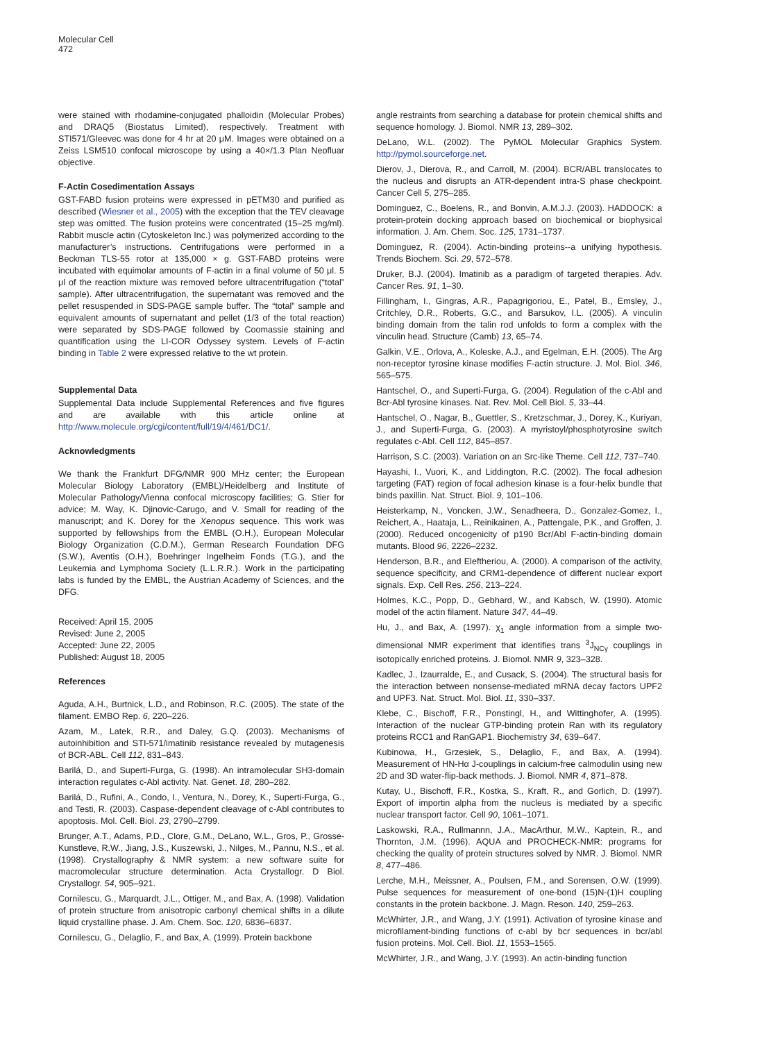Molecular Cell
472
were stained with rhodamine-conjugated phalloidin (Molecular Probes) and DRAQ5 (Biostatus Limited), respectively. Treatment with STI571/Gleevec was done for 4 hr at 20 μM. Images were obtained on a Zeiss LSM510 confocal microscope by using a 40×/1.3 Plan Neofluar objective.
F-Actin Cosedimentation Assays
GST-FABD fusion proteins were expressed in pETM30 and purified as described (Wiesner et al., 2005) with the exception that the TEV cleavage step was omitted. The fusion proteins were concentrated (15–25 mg/ml). Rabbit muscle actin (Cytoskeleton Inc.) was polymerized according to the manufacturer’s instructions. Centrifugations were performed in a Beckman TLS-55 rotor at 135,000 × g. GST-FABD proteins were incubated with equimolar amounts of F-actin in a final volume of 50 μl. 5 μl of the reaction mixture was removed before ultracentrifugation (“total” sample). After ultracentrifugation, the supernatant was removed and the pellet resuspended in SDS-PAGE sample buffer. The “total” sample and equivalent amounts of supernatant and pellet (1/3 of the total reaction) were separated by SDS-PAGE followed by Coomassie staining and quantification using the LI-COR Odyssey system. Levels of F-actin binding in Table 2 were expressed relative to the wt protein.
Supplemental Data
Supplemental Data include Supplemental References and five figures and are available with this article online at http://www.molecule.org/cgi/content/full/19/4/461/DC1/.
Acknowledgments
We thank the Frankfurt DFG/NMR 900 MHz center; the European Molecular Biology Laboratory (EMBL)/Heidelberg and Institute of Molecular Pathology/Vienna confocal microscopy facilities; G. Stier for advice; M. Way, K. Djinovic-Carugo, and V. Small for reading of the manuscript; and K. Dorey for the Xenopus sequence. This work was supported by fellowships from the EMBL (O.H.), European Molecular Biology Organization (C.D.M.), German Research Foundation DFG (S.W.), Aventis (O.H.), Boehringer Ingelheim Fonds (T.G.), and the Leukemia and Lymphoma Society (L.L.R.R.). Work in the participating labs is funded by the EMBL, the Austrian Academy of Sciences, and the DFG.
Received: April 15, 2005
Revised: June 2, 2005
Accepted: June 22, 2005
Published: August 18, 2005
References
Aguda, A.H., Burtnick, L.D., and Robinson, R.C. (2005). The state of the filament. EMBO Rep. 6, 220–226.
Azam, M., Latek, R.R., and Daley, G.Q. (2003). Mechanisms of autoinhibition and STI-571/imatinib resistance revealed by mutagenesis of BCR-ABL. Cell 112, 831–843.
Barilá, D., and Superti-Furga, G. (1998). An intramolecular SH3-domain interaction regulates c-Abl activity. Nat. Genet. 18, 280–282.
Barilá, D., Rufini, A., Condo, I., Ventura, N., Dorey, K., Superti-Furga, G., and Testi, R. (2003). Caspase-dependent cleavage of c-Abl contributes to apoptosis. Mol. Cell. Biol. 23, 2790–2799.
Brunger, A.T., Adams, P.D., Clore, G.M., DeLano, W.L., Gros, P., Grosse-Kunstleve, R.W., Jiang, J.S., Kuszewski, J., Nilges, M., Pannu, N.S., et al. (1998). Crystallography & NMR system: a new software suite for macromolecular structure determination. Acta Crystallogr. D Biol. Crystallogr. 54, 905–921.
Cornilescu, G., Marquardt, J.L., Ottiger, M., and Bax, A. (1998). Validation of protein structure from anisotropic carbonyl chemical shifts in a dilute liquid crystalline phase. J. Am. Chem. Soc. 120, 6836–6837.
Cornilescu, G., Delaglio, F., and Bax, A. (1999). Protein backbone
angle restraints from searching a database for protein chemical shifts and sequence homology. J. Biomol. NMR 13, 289–302.
DeLano, W.L. (2002). The PyMOL Molecular Graphics System. http://pymol.sourceforge.net.
Dierov, J., Dierova, R., and Carroll, M. (2004). BCR/ABL translocates to the nucleus and disrupts an ATR-dependent intra-S phase checkpoint. Cancer Cell 5, 275–285.
Dominguez, C., Boelens, R., and Bonvin, A.M.J.J. (2003). HADDOCK: a protein-protein docking approach based on biochemical or biophysical information. J. Am. Chem. Soc. 125, 1731–1737.
Dominguez, R. (2004). Actin-binding proteins--a unifying hypothesis. Trends Biochem. Sci. 29, 572–578.
Druker, B.J. (2004). Imatinib as a paradigm of targeted therapies. Adv. Cancer Res. 91, 1–30.
Fillingham, I., Gingras, A.R., Papagrigoriou, E., Patel, B., Emsley, J., Critchley, D.R., Roberts, G.C., and Barsukov, I.L. (2005). A vinculin binding domain from the talin rod unfolds to form a complex with the vinculin head. Structure (Camb) 13, 65–74.
Galkin, V.E., Orlova, A., Koleske, A.J., and Egelman, E.H. (2005). The Arg non-receptor tyrosine kinase modifies F-actin structure. J. Mol. Biol. 346, 565–575.
Hantschel, O., and Superti-Furga, G. (2004). Regulation of the c-Abl and Bcr-Abl tyrosine kinases. Nat. Rev. Mol. Cell Biol. 5, 33–44.
Hantschel, O., Nagar, B., Guettler, S., Kretzschmar, J., Dorey, K., Kuriyan, J., and Superti-Furga, G. (2003). A myristoyl/phosphotyrosine switch regulates c-Abl. Cell 112, 845–857.
Harrison, S.C. (2003). Variation on an Src-like Theme. Cell 112, 737–740.
Hayashi, I., Vuori, K., and Liddington, R.C. (2002). The focal adhesion targeting (FAT) region of focal adhesion kinase is a four-helix bundle that binds paxillin. Nat. Struct. Biol. 9, 101–106.
Heisterkamp, N., Voncken, J.W., Senadheera, D., Gonzalez-Gomez, I., Reichert, A., Haataja, L., Reinikainen, A., Pattengale, P.K., and Groffen, J. (2000). Reduced oncogenicity of p190 Bcr/Abl F-actin-binding domain mutants. Blood 96, 2226–2232.
Henderson, B.R., and Eleftheriou, A. (2000). A comparison of the activity, sequence specificity, and CRM1-dependence of different nuclear export signals. Exp. Cell Res. 256, 213–224.
Holmes, K.C., Popp, D., Gebhard, W., and Kabsch, W. (1990). Atomic model of the actin filament. Nature 347, 44–49.
Hu, J., and Bax, A. (1997). χ<sub>1</sub> angle information from a simple two-dimensional NMR experiment that identifies trans <sup>3</sup>J<sub>NCγ</sub> couplings in isotopically enriched proteins. J. Biomol. NMR 9, 323–328.
Kadlec, J., Izaurralde, E., and Cusack, S. (2004). The structural basis for the interaction between nonsense-mediated mRNA decay factors UPF2 and UPF3. Nat. Struct. Mol. Biol. 11, 330–337.
Klebe, C., Bischoff, F.R., Ponstingl, H., and Wittinghofer, A. (1995). Interaction of the nuclear GTP-binding protein Ran with its regulatory proteins RCC1 and RanGAP1. Biochemistry 34, 639–647.
Kubinowa, H., Grzesiek, S., Delaglio, F., and Bax, A. (1994). Measurement of HN-Hα J-couplings in calcium-free calmodulin using new 2D and 3D water-flip-back methods. J. Biomol. NMR 4, 871–878.
Kutay, U., Bischoff, F.R., Kostka, S., Kraft, R., and Gorlich, D. (1997). Export of importin alpha from the nucleus is mediated by a specific nuclear transport factor. Cell 90, 1061–1071.
Laskowski, R.A., Rullmannn, J.A., MacArthur, M.W., Kaptein, R., and Thornton, J.M. (1996). AQUA and PROCHECK-NMR: programs for checking the quality of protein structures solved by NMR. J. Biomol. NMR 8, 477–486.
Lerche, M.H., Meissner, A., Poulsen, F.M., and Sorensen, O.W. (1999). Pulse sequences for measurement of one-bond (15)N-(1)H coupling constants in the protein backbone. J. Magn. Reson. 140, 259–263.
McWhirter, J.R., and Wang, J.Y. (1991). Activation of tyrosine kinase and microfilament-binding functions of c-abl by bcr sequences in bcr/abl fusion proteins. Mol. Cell. Biol. 11, 1553–1565.
McWhirter, J.R., and Wang, J.Y. (1993). An actin-binding function